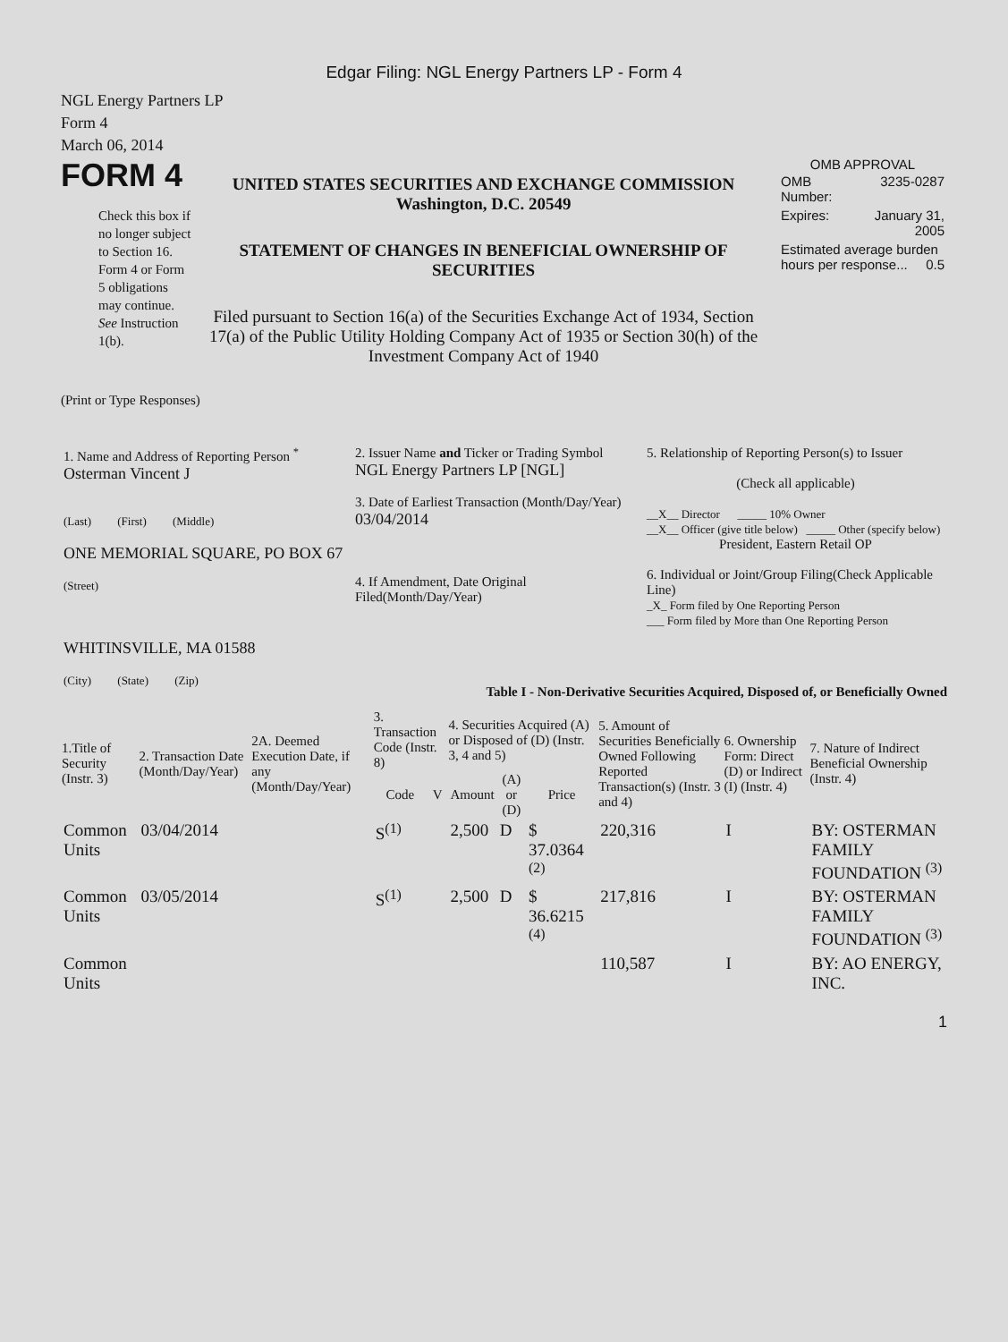Edgar Filing: NGL Energy Partners LP - Form 4
NGL Energy Partners LP
Form 4
March 06, 2014
FORM 4
Check this box if no longer subject to Section 16. Form 4 or Form 5 obligations may continue. See Instruction 1(b).
UNITED STATES SECURITIES AND EXCHANGE COMMISSION
Washington, D.C. 20549
STATEMENT OF CHANGES IN BENEFICIAL OWNERSHIP OF SECURITIES
Filed pursuant to Section 16(a) of the Securities Exchange Act of 1934, Section 17(a) of the Public Utility Holding Company Act of 1935 or Section 30(h) of the Investment Company Act of 1940
OMB APPROVAL
| OMB Number: | 3235-0287 |
| Expires: | January 31, 2005 |
| Estimated average burden hours per response... 0.5 | |
(Print or Type Responses)
| 1. Name and Address of Reporting Person <sup>*</sup> Osterman Vincent J (Last) (First) (Middle) ONE MEMORIAL SQUARE, PO BOX 67 (Street) WHITINSVILLE, MA 01588 (City) (State) (Zip) | 2. Issuer Name and Ticker or Trading Symbol NGL Energy Partners LP [NGL] 3. Date of Earliest Transaction (Month/Day/Year) 03/04/2014 4. If Amendment, Date Original Filed(Month/Day/Year) | 5. Relationship of Reporting Person(s) to Issuer (Check all applicable) __X__ Director _____ 10% Owner __X__ Officer (give title below) _____ Other (specify below) President, Eastern Retail OP 6. Individual or Joint/Group Filing(Check Applicable Line) _X_ Form filed by One Reporting Person ___ Form filed by More than One Reporting Person |
Table I - Non-Derivative Securities Acquired, Disposed of, or Beneficially Owned
| 1.Title of Security (Instr. 3) | 2. Transaction Date (Month/Day/Year) | 2A. Deemed Execution Date, if any (Month/Day/Year) | 3. Transaction Code (Instr. 8) | | 4. Securities Acquired (A) or Disposed of (D) (Instr. 3, 4 and 5) | | | 5. Amount of Securities Beneficially Owned Following Reported Transaction(s) (Instr. 3 and 4) | 6. Ownership Form: Direct (D) or Indirect (I) (Instr. 4) | 7. Nature of Indirect Beneficial Ownership (Instr. 4) |
| --- | --- | --- | --- | --- | --- | --- | --- | --- | --- | --- |
| | | | Code | V | Amount | (A) or (D) | Price | | | |
| Common Units | 03/04/2014 | | S<sup>(1)</sup> | | 2,500 | D | $ 37.0364 <sup>(2)</sup> | 220,316 | I | BY: OSTERMAN FAMILY FOUNDATION <sup>(3)</sup> |
| Common Units | 03/05/2014 | | S<sup>(1)</sup> | | 2,500 | D | $ 36.6215 <sup>(4)</sup> | 217,816 | I | BY: OSTERMAN FAMILY FOUNDATION <sup>(3)</sup> |
| Common Units | | | | | | | | 110,587 | I | BY: AO ENERGY, INC. |
1